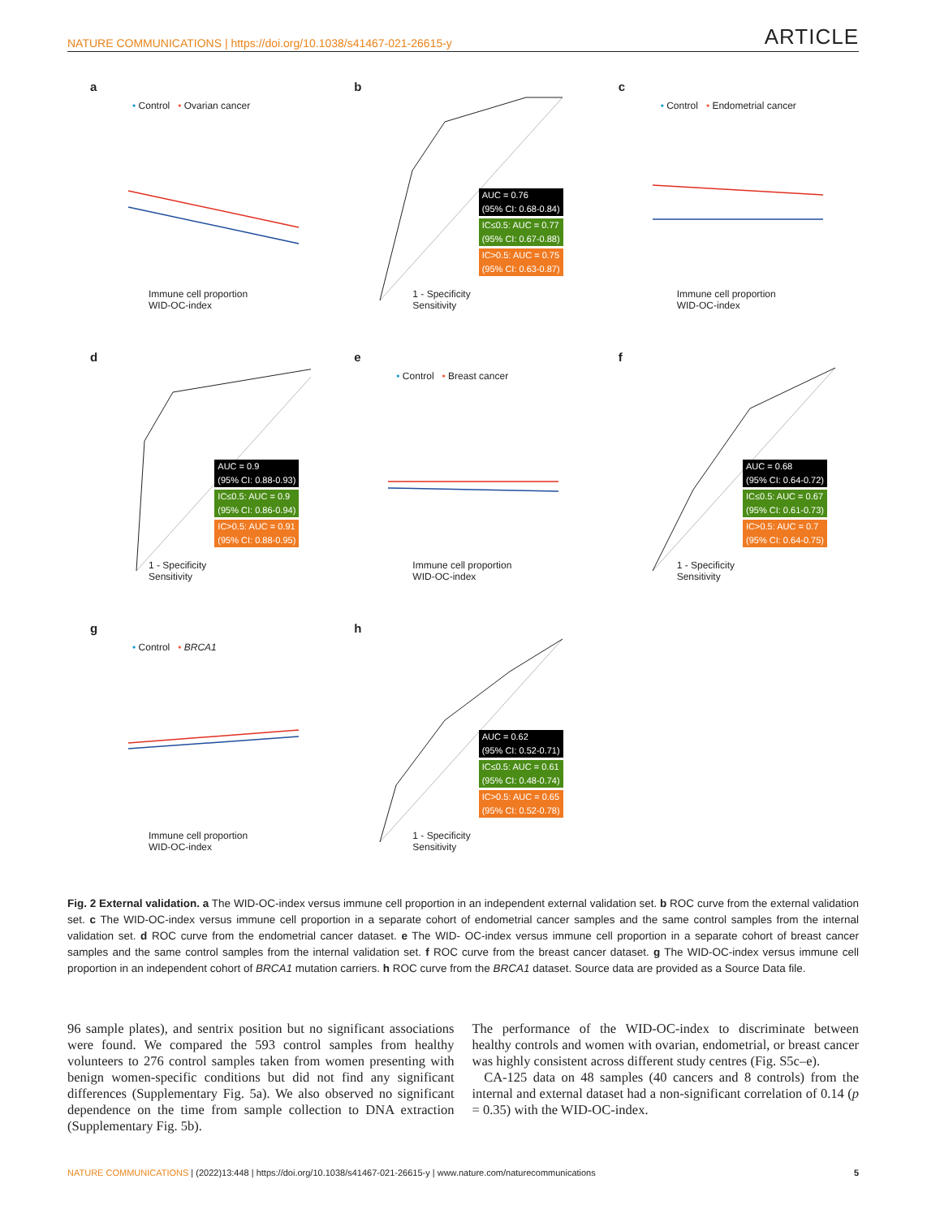NATURE COMMUNICATIONS | https://doi.org/10.1038/s41467-021-26615-y ARTICLE
a
• Control • Ovarian cancer
Immune cell proportion
WID-OC-index
b
AUC = 0.76
(95% CI: 0.68-0.84)
IC≤0.5: AUC = 0.77
(95% CI: 0.67-0.88)
IC>0.5: AUC = 0.75
(95% CI: 0.63-0.87)
1 - Specificity
Sensitivity
c
• Control • Endometrial cancer
Immune cell proportion
WID-OC-index
d
AUC = 0.9
(95% CI: 0.88-0.93)
IC≤0.5: AUC = 0.9
(95% CI: 0.86-0.94)
IC>0.5: AUC = 0.91
(95% CI: 0.88-0.95)
1 - Specificity
Sensitivity
e
• Control • Breast cancer
Immune cell proportion
WID-OC-index
f
AUC = 0.68
(95% CI: 0.64-0.72)
IC≤0.5: AUC = 0.67
(95% CI: 0.61-0.73)
IC>0.5: AUC = 0.7
(95% CI: 0.64-0.75)
1 - Specificity
Sensitivity
g
• Control • BRCA1
Immune cell proportion
WID-OC-index
h
AUC = 0.62
(95% CI: 0.52-0.71)
IC≤0.5: AUC = 0.61
(95% CI: 0.48-0.74)
IC>0.5: AUC = 0.65
(95% CI: 0.52-0.78)
1 - Specificity
Sensitivity
Fig. 2 External validation. a The WID-OC-index versus immune cell proportion in an independent external validation set. b ROC curve from the external validation set. c The WID-OC-index versus immune cell proportion in a separate cohort of endometrial cancer samples and the same control samples from the internal validation set. d ROC curve from the endometrial cancer dataset. e The WID- OC-index versus immune cell proportion in a separate cohort of breast cancer samples and the same control samples from the internal validation set. f ROC curve from the breast cancer dataset. g The WID-OC-index versus immune cell proportion in an independent cohort of BRCA1 mutation carriers. h ROC curve from the BRCA1 dataset. Source data are provided as a Source Data file.
96 sample plates), and sentrix position but no significant associations were found. We compared the 593 control samples from healthy volunteers to 276 control samples taken from women presenting with benign women-specific conditions but did not find any significant differences (Supplementary Fig. 5a). We also observed no significant dependence on the time from sample collection to DNA extraction (Supplementary Fig. 5b).
The performance of the WID-OC-index to discriminate between healthy controls and women with ovarian, endometrial, or breast cancer was highly consistent across different study centres (Fig. S5c–e).
CA-125 data on 48 samples (40 cancers and 8 controls) from the internal and external dataset had a non-significant correlation of 0.14 (p = 0.35) with the WID-OC-index.
NATURE COMMUNICATIONS | (2022)13:448 | https://doi.org/10.1038/s41467-021-26615-y | www.nature.com/naturecommunications 5